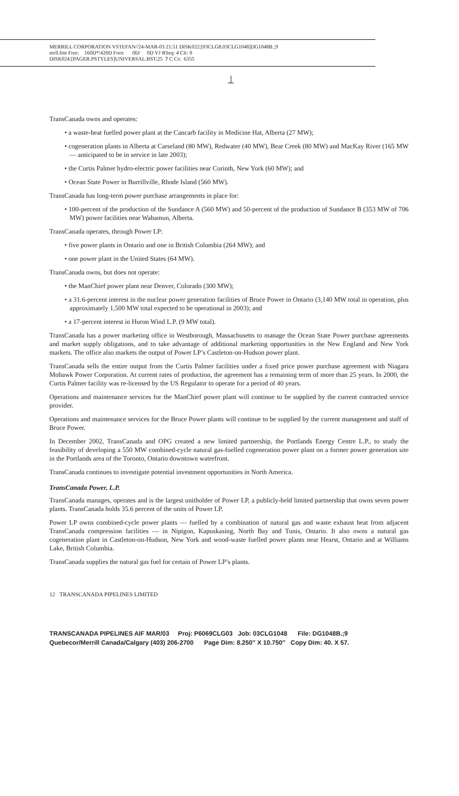MERRILL CORPORATION VSTEFAN//24-MAR-03 21:51 DISK022:[03CLG8.03CLG1048]DG1048B.;9
mrll.fmt Free: 160D*/420D Foot: 0D/ 0D VJ RSeq: 4 Clr: 0
DISK024:[PAGER.PSTYLES]UNIVERSAL.BST;25 7 C Cs: 6355
TransCanada owns and operates:
• a waste-heat fuelled power plant at the Cancarb facility in Medicine Hat, Alberta (27 MW);
• cogeneration plants in Alberta at Carseland (80 MW), Redwater (40 MW), Bear Creek (80 MW) and MacKay River (165 MW — anticipated to be in service in late 2003);
• the Curtis Palmer hydro-electric power facilities near Corinth, New York (60 MW); and
• Ocean State Power in Burrillville, Rhode Island (560 MW).
TransCanada has long-term power purchase arrangements in place for:
• 100-percent of the production of the Sundance A (560 MW) and 50-percent of the production of Sundance B (353 MW of 706 MW) power facilities near Wabamun, Alberta.
TransCanada operates, through Power LP:
• five power plants in Ontario and one in British Columbia (264 MW); and
• one power plant in the United States (64 MW).
TransCanada owns, but does not operate:
• the ManChief power plant near Denver, Colorado (300 MW);
• a 31.6-percent interest in the nuclear power generation facilities of Bruce Power in Ontario (3,140 MW total in operation, plus approximately 1,500 MW total expected to be operational in 2003); and
• a 17-percent interest in Huron Wind L.P. (9 MW total).
TransCanada has a power marketing office in Westborough, Massachusetts to manage the Ocean State Power purchase agreements and market supply obligations, and to take advantage of additional marketing opportunities in the New England and New York markets. The office also markets the output of Power LP’s Castleton-on-Hudson power plant.
TransCanada sells the entire output from the Curtis Palmer facilities under a fixed price power purchase agreement with Niagara Mohawk Power Corporation. At current rates of production, the agreement has a remaining term of more than 25 years. In 2000, the Curtis Palmer facility was re-licensed by the US Regulator to operate for a period of 40 years.
Operations and maintenance services for the ManChief power plant will continue to be supplied by the current contracted service provider.
Operations and maintenance services for the Bruce Power plants will continue to be supplied by the current management and staff of Bruce Power.
In December 2002, TransCanada and OPG created a new limited partnership, the Portlands Energy Centre L.P., to study the feasibility of developing a 550 MW combined-cycle natural gas-fuelled cogeneration power plant on a former power generation site in the Portlands area of the Toronto, Ontario downtown waterfront.
TransCanada continues to investigate potential investment opportunities in North America.
TransCanada Power, L.P.
TransCanada manages, operates and is the largest unitholder of Power LP, a publicly-held limited partnership that owns seven power plants. TransCanada holds 35.6 percent of the units of Power LP.
Power LP owns combined-cycle power plants — fuelled by a combination of natural gas and waste exhaust heat from adjacent TransCanada compression facilities — in Nipigon, Kapuskasing, North Bay and Tunis, Ontario. It also owns a natural gas cogeneration plant in Castleton-on-Hudson, New York and wood-waste fuelled power plants near Hearst, Ontario and at Williams Lake, British Columbia.
TransCanada supplies the natural gas fuel for certain of Power LP’s plants.
12 TRANSCANADA PIPELINES LIMITED
TRANSCANADA PIPELINES AIF MAR/03 Proj: P6069CLG03 Job: 03CLG1048 File: DG1048B.;9
Quebecor/Merrill Canada/Calgary (403) 206-2700 Page Dim: 8.250″ X 10.750″ Copy Dim: 40. X 57.